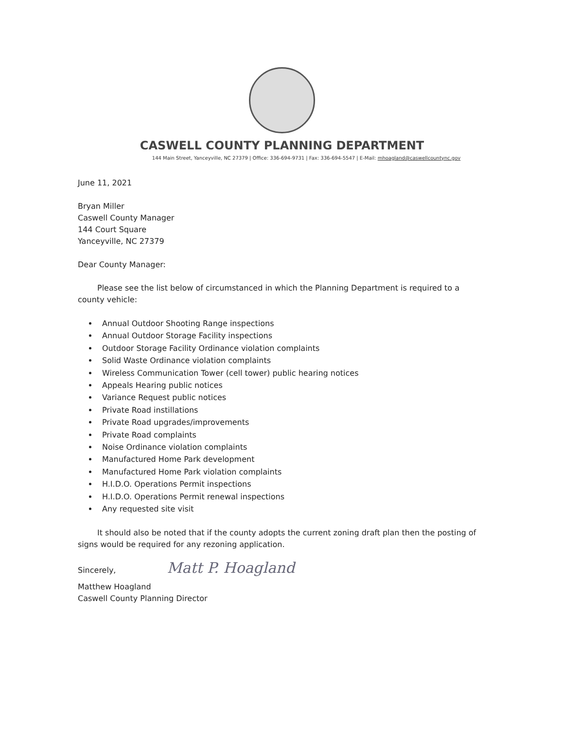CASWELL COUNTY PLANNING DEPARTMENT
144 Main Street, Yanceyville, NC 27379 | Office: 336-694-9731 | Fax: 336-694-5547 | E-Mail: mhoagland@caswellcountync.gov
June 11, 2021
Bryan Miller
Caswell County Manager
144 Court Square
Yanceyville, NC 27379
Dear County Manager:
Please see the list below of circumstanced in which the Planning Department is required to a county vehicle:
Annual Outdoor Shooting Range inspections
Annual Outdoor Storage Facility inspections
Outdoor Storage Facility Ordinance violation complaints
Solid Waste Ordinance violation complaints
Wireless Communication Tower (cell tower) public hearing notices
Appeals Hearing public notices
Variance Request public notices
Private Road instillations
Private Road upgrades/improvements
Private Road complaints
Noise Ordinance violation complaints
Manufactured Home Park development
Manufactured Home Park violation complaints
H.I.D.O. Operations Permit inspections
H.I.D.O. Operations Permit renewal inspections
Any requested site visit
It should also be noted that if the county adopts the current zoning draft plan then the posting of signs would be required for any rezoning application.
Sincerely, Matt P. Hoagland
Matthew Hoagland
Caswell County Planning Director